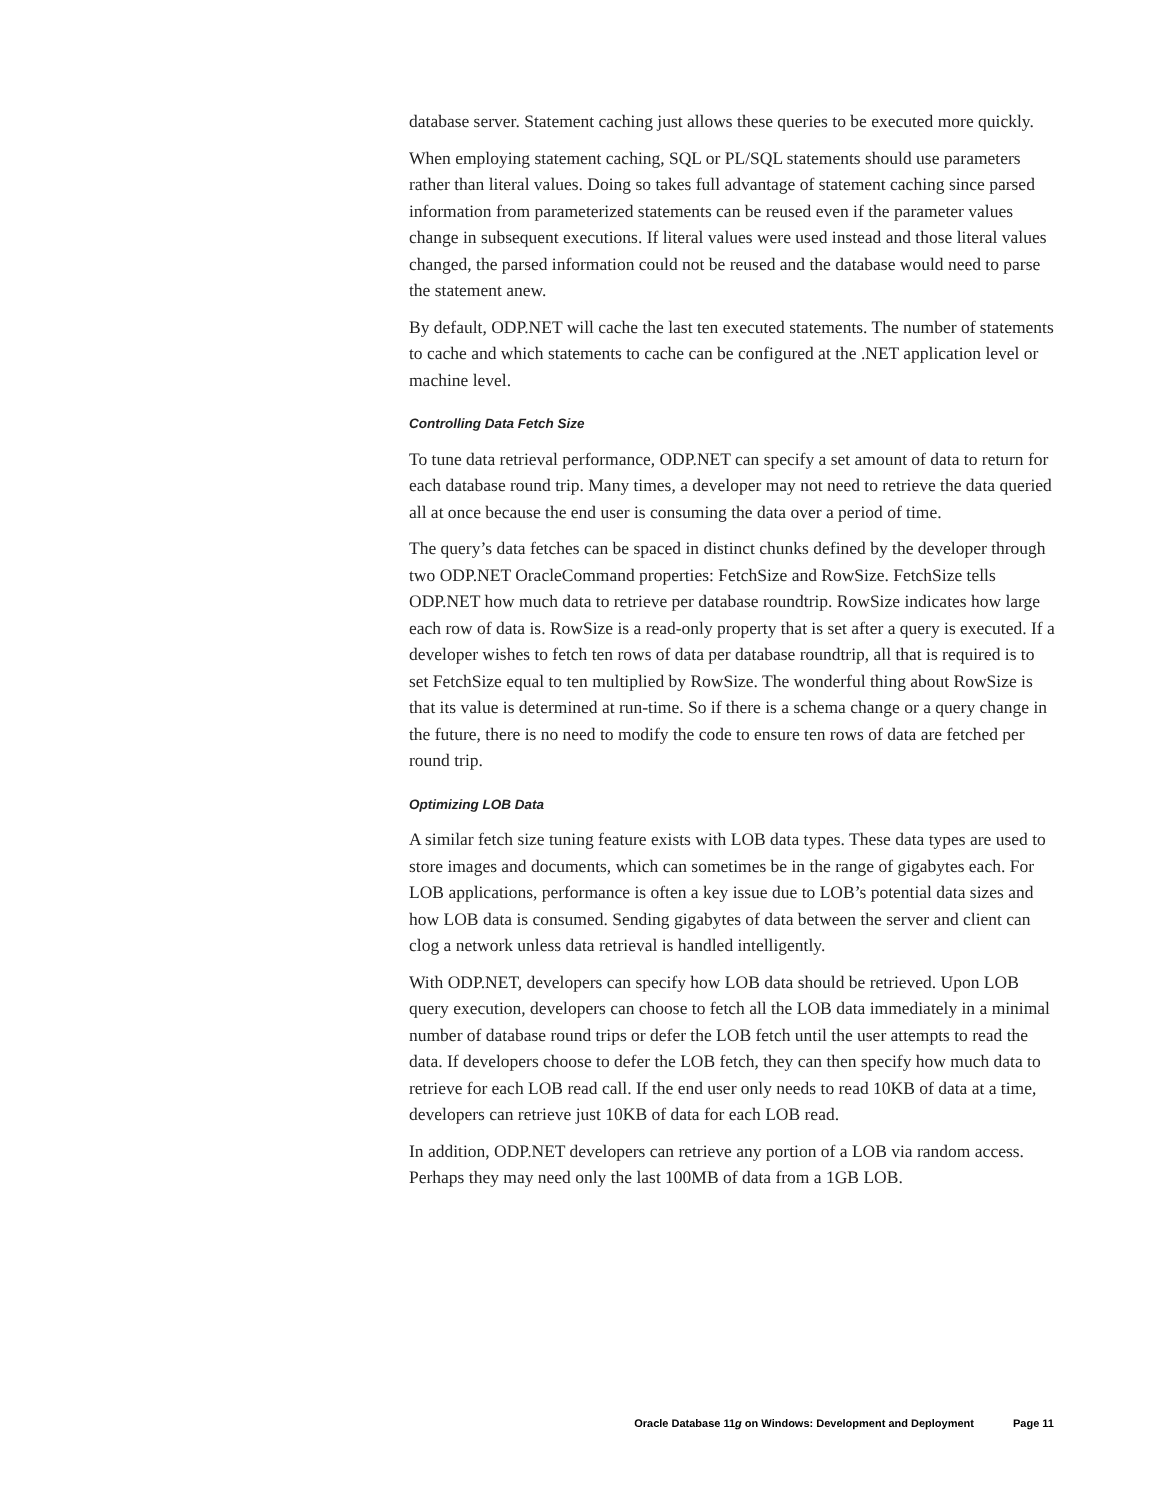database server. Statement caching just allows these queries to be executed more quickly.
When employing statement caching, SQL or PL/SQL statements should use parameters rather than literal values. Doing so takes full advantage of statement caching since parsed information from parameterized statements can be reused even if the parameter values change in subsequent executions. If literal values were used instead and those literal values changed, the parsed information could not be reused and the database would need to parse the statement anew.
By default, ODP.NET will cache the last ten executed statements. The number of statements to cache and which statements to cache can be configured at the .NET application level or machine level.
Controlling Data Fetch Size
To tune data retrieval performance, ODP.NET can specify a set amount of data to return for each database round trip. Many times, a developer may not need to retrieve the data queried all at once because the end user is consuming the data over a period of time.
The query’s data fetches can be spaced in distinct chunks defined by the developer through two ODP.NET OracleCommand properties: FetchSize and RowSize. FetchSize tells ODP.NET how much data to retrieve per database roundtrip. RowSize indicates how large each row of data is. RowSize is a read-only property that is set after a query is executed. If a developer wishes to fetch ten rows of data per database roundtrip, all that is required is to set FetchSize equal to ten multiplied by RowSize. The wonderful thing about RowSize is that its value is determined at run-time. So if there is a schema change or a query change in the future, there is no need to modify the code to ensure ten rows of data are fetched per round trip.
Optimizing LOB Data
A similar fetch size tuning feature exists with LOB data types. These data types are used to store images and documents, which can sometimes be in the range of gigabytes each. For LOB applications, performance is often a key issue due to LOB’s potential data sizes and how LOB data is consumed. Sending gigabytes of data between the server and client can clog a network unless data retrieval is handled intelligently.
With ODP.NET, developers can specify how LOB data should be retrieved. Upon LOB query execution, developers can choose to fetch all the LOB data immediately in a minimal number of database round trips or defer the LOB fetch until the user attempts to read the data. If developers choose to defer the LOB fetch, they can then specify how much data to retrieve for each LOB read call. If the end user only needs to read 10KB of data at a time, developers can retrieve just 10KB of data for each LOB read.
In addition, ODP.NET developers can retrieve any portion of a LOB via random access. Perhaps they may need only the last 100MB of data from a 1GB LOB.
Oracle Database 11g on Windows: Development and Deployment Page 11